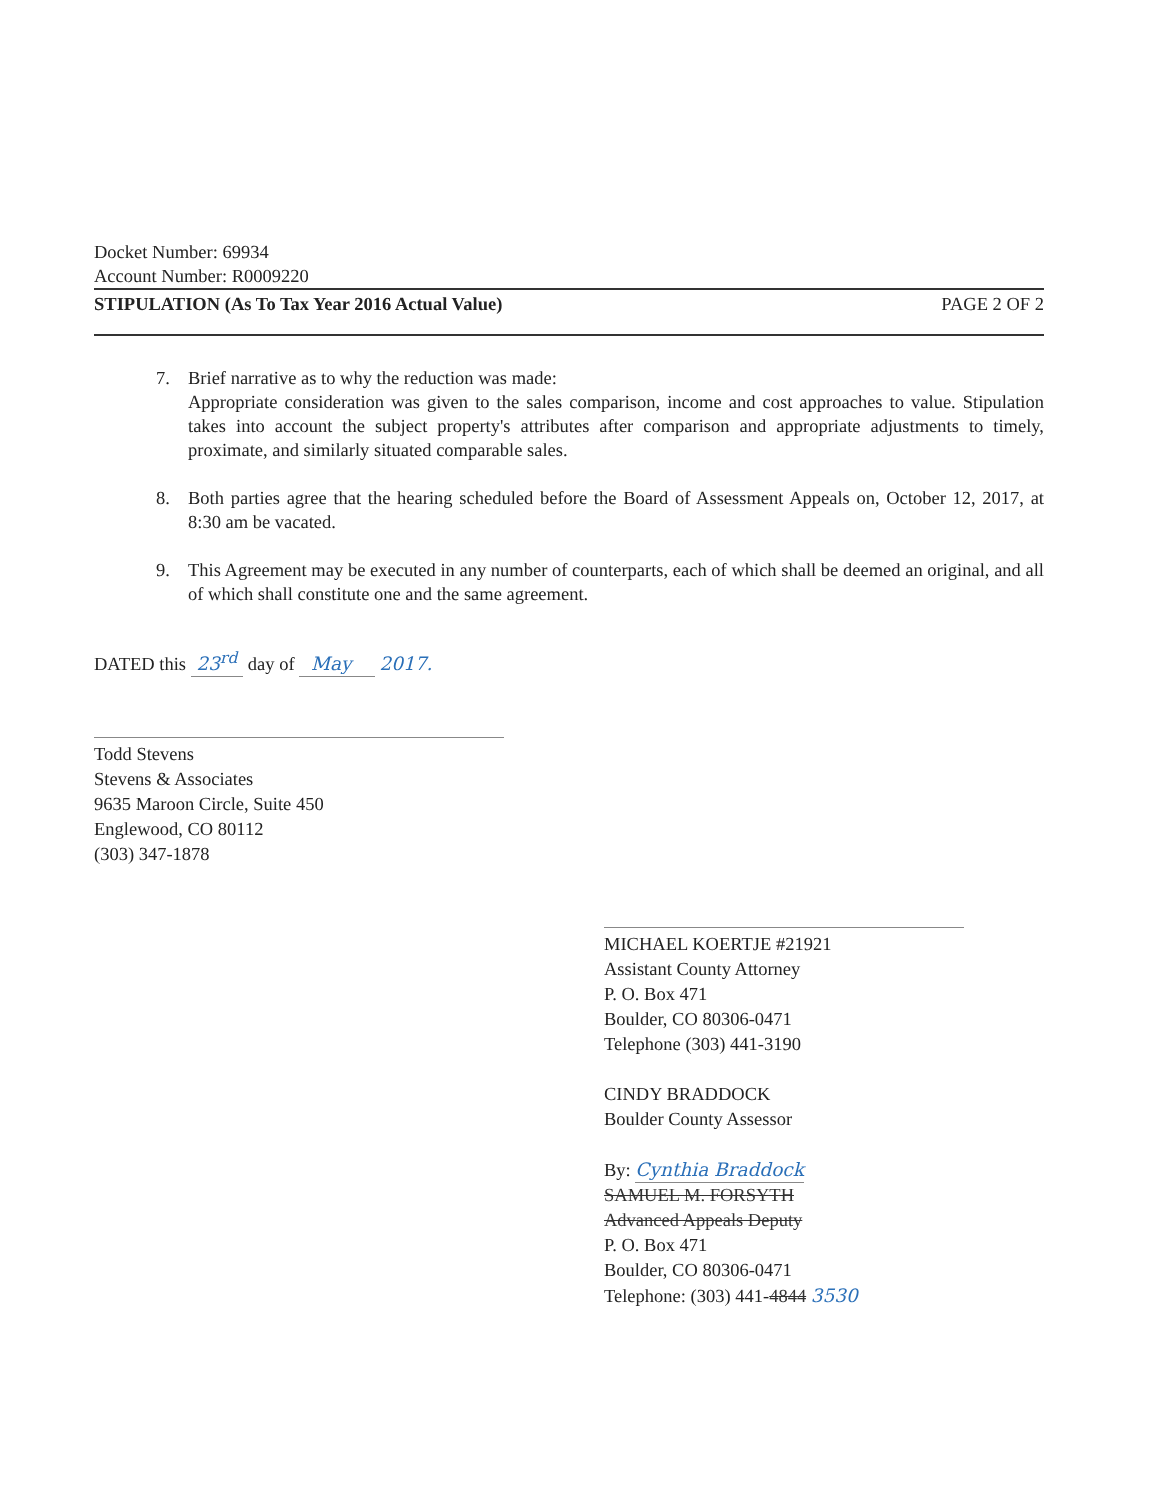Docket Number: 69934
Account Number: R0009220
STIPULATION (As To Tax Year 2016 Actual Value) PAGE 2 OF 2
7. Brief narrative as to why the reduction was made:
Appropriate consideration was given to the sales comparison, income and cost approaches to value. Stipulation takes into account the subject property's attributes after comparison and appropriate adjustments to timely, proximate, and similarly situated comparable sales.
8. Both parties agree that the hearing scheduled before the Board of Assessment Appeals on, October 12, 2017, at 8:30 am be vacated.
9. This Agreement may be executed in any number of counterparts, each of which shall be deemed an original, and all of which shall constitute one and the same agreement.
DATED this 23<sup>rd</sup> day of May 2017.
Todd Stevens
Stevens & Associates
9635 Maroon Circle, Suite 450
Englewood, CO 80112
(303) 347-1878
MICHAEL KOERTJE #21921
Assistant County Attorney
P. O. Box 471
Boulder, CO 80306-0471
Telephone (303) 441-3190
CINDY BRADDOCK
Boulder County Assessor
By: Cynthia Braddock
SAMUEL M. FORSYTH
Advanced Appeals Deputy
P. O. Box 471
Boulder, CO 80306-0471
Telephone: (303) 441-4844 3530